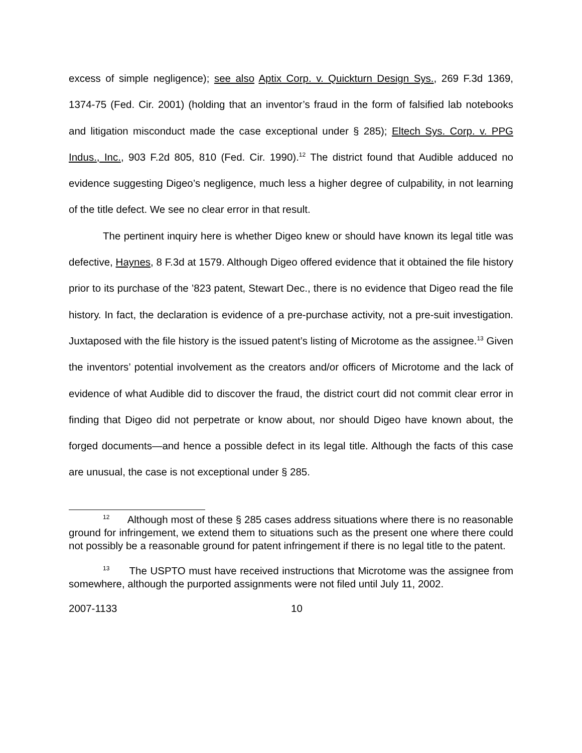excess of simple negligence); see also Aptix Corp. v. Quickturn Design Sys., 269 F.3d 1369, 1374-75 (Fed. Cir. 2001) (holding that an inventor’s fraud in the form of falsified lab notebooks and litigation misconduct made the case exceptional under § 285); Eltech Sys. Corp. v. PPG Indus., Inc., 903 F.2d 805, 810 (Fed. Cir. 1990).<sup>12</sup> The district found that Audible adduced no evidence suggesting Digeo’s negligence, much less a higher degree of culpability, in not learning of the title defect. We see no clear error in that result.
The pertinent inquiry here is whether Digeo knew or should have known its legal title was defective, Haynes, 8 F.3d at 1579. Although Digeo offered evidence that it obtained the file history prior to its purchase of the ’823 patent, Stewart Dec., there is no evidence that Digeo read the file history. In fact, the declaration is evidence of a pre-purchase activity, not a pre-suit investigation. Juxtaposed with the file history is the issued patent’s listing of Microtome as the assignee.<sup>13</sup> Given the inventors’ potential involvement as the creators and/or officers of Microtome and the lack of evidence of what Audible did to discover the fraud, the district court did not commit clear error in finding that Digeo did not perpetrate or know about, nor should Digeo have known about, the forged documents—and hence a possible defect in its legal title. Although the facts of this case are unusual, the case is not exceptional under § 285.
<sup>12</sup> Although most of these § 285 cases address situations where there is no reasonable ground for infringement, we extend them to situations such as the present one where there could not possibly be a reasonable ground for patent infringement if there is no legal title to the patent.
<sup>13</sup> The USPTO must have received instructions that Microtome was the assignee from somewhere, although the purported assignments were not filed until July 11, 2002.
2007-1133 10